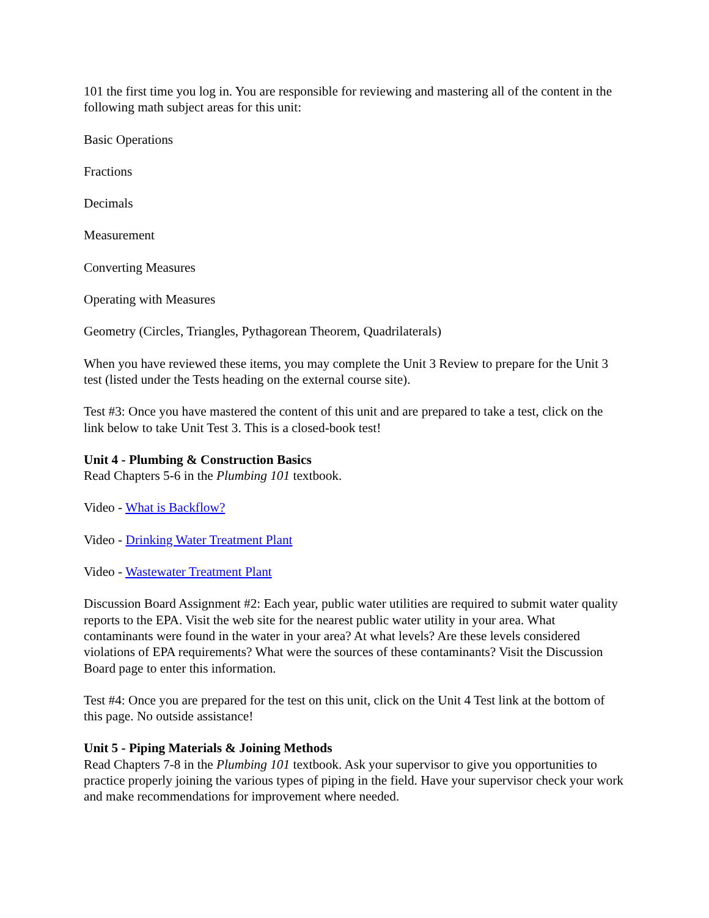101 the first time you log in. You are responsible for reviewing and mastering all of the content in the following math subject areas for this unit:
Basic Operations
Fractions
Decimals
Measurement
Converting Measures
Operating with Measures
Geometry (Circles, Triangles, Pythagorean Theorem, Quadrilaterals)
When you have reviewed these items, you may complete the Unit 3 Review to prepare for the Unit 3 test (listed under the Tests heading on the external course site).
Test #3: Once you have mastered the content of this unit and are prepared to take a test, click on the link below to take Unit Test 3. This is a closed-book test!
Unit 4 - Plumbing & Construction Basics
Read Chapters 5-6 in the Plumbing 101 textbook.
Video - What is Backflow?
Video - Drinking Water Treatment Plant
Video - Wastewater Treatment Plant
Discussion Board Assignment #2: Each year, public water utilities are required to submit water quality reports to the EPA. Visit the web site for the nearest public water utility in your area. What contaminants were found in the water in your area? At what levels? Are these levels considered violations of EPA requirements? What were the sources of these contaminants? Visit the Discussion Board page to enter this information.
Test #4: Once you are prepared for the test on this unit, click on the Unit 4 Test link at the bottom of this page. No outside assistance!
Unit 5 - Piping Materials & Joining Methods
Read Chapters 7-8 in the Plumbing 101 textbook. Ask your supervisor to give you opportunities to practice properly joining the various types of piping in the field. Have your supervisor check your work and make recommendations for improvement where needed.